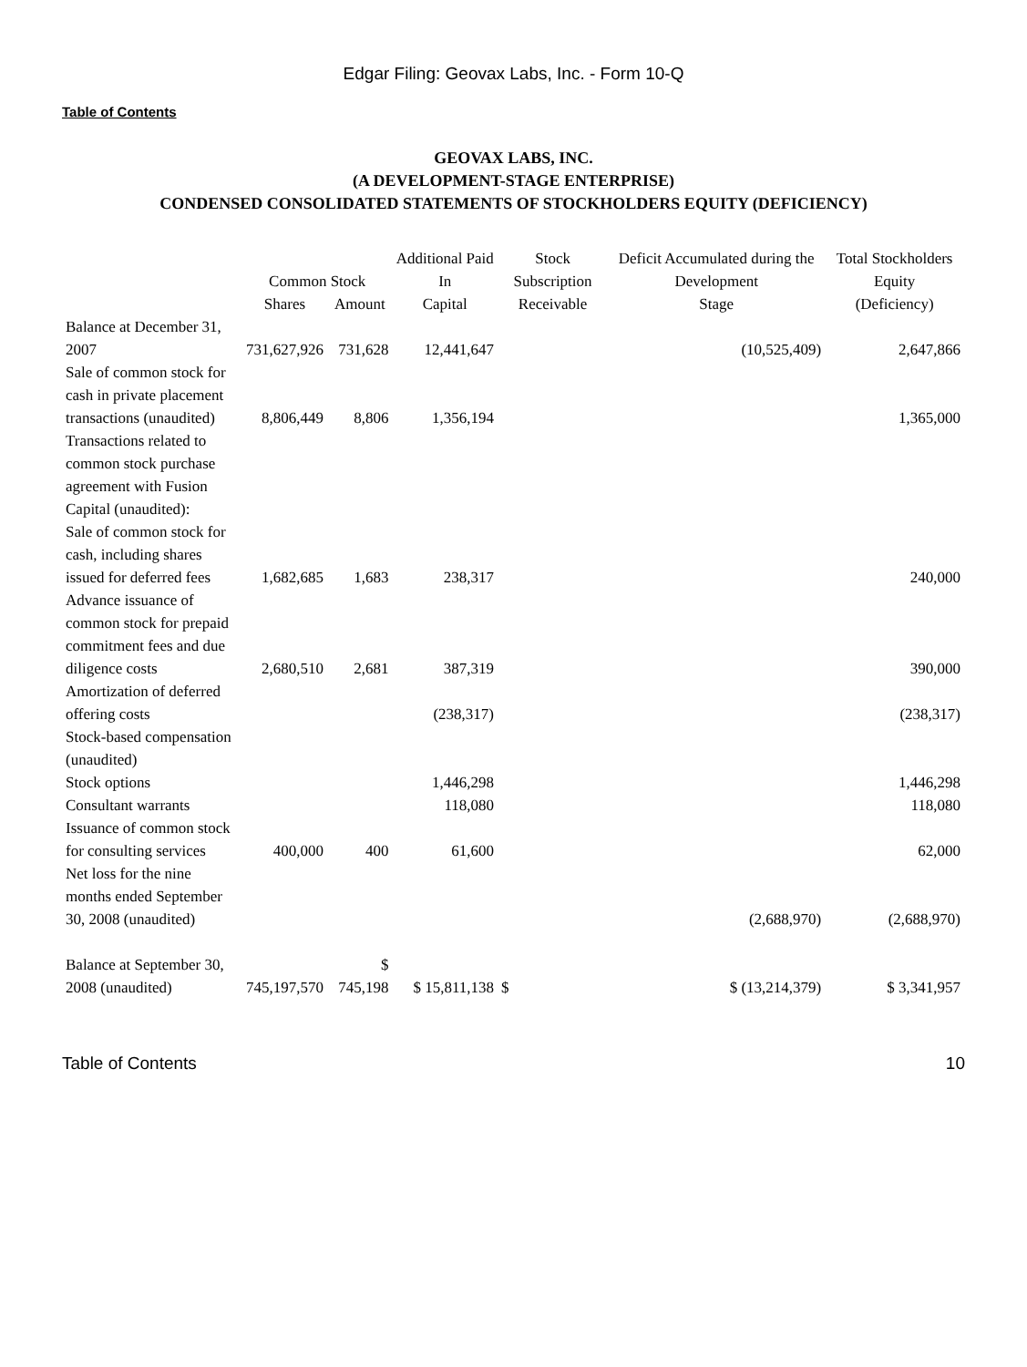Edgar Filing: Geovax Labs, Inc. - Form 10-Q
Table of Contents
GEOVAX LABS, INC.
(A DEVELOPMENT-STAGE ENTERPRISE)
CONDENSED CONSOLIDATED STATEMENTS OF STOCKHOLDERS EQUITY (DEFICIENCY)
| | Common Stock | | Additional Paid In | Stock Subscription | Deficit Accumulated during the Development | Total Stockholders Equity |
| --- | --- | --- | --- | --- | --- | --- |
| | Shares | Amount | Capital | Receivable | Stage | (Deficiency) |
| Balance at December 31, 2007 | 731,627,926 | 731,628 | 12,441,647 | | (10,525,409) | 2,647,866 |
| Sale of common stock for cash in private placement transactions (unaudited) | 8,806,449 | 8,806 | 1,356,194 | | | 1,365,000 |
| Transactions related to common stock purchase agreement with Fusion Capital (unaudited): | | | | | | |
| Sale of common stock for cash, including shares issued for deferred fees | 1,682,685 | 1,683 | 238,317 | | | 240,000 |
| Advance issuance of common stock for prepaid commitment fees and due diligence costs | 2,680,510 | 2,681 | 387,319 | | | 390,000 |
| Amortization of deferred offering costs | | | (238,317) | | | (238,317) |
| Stock-based compensation (unaudited) | | | | | | |
| Stock options | | | 1,446,298 | | | 1,446,298 |
| Consultant warrants | | | 118,080 | | | 118,080 |
| Issuance of common stock for consulting services | 400,000 | 400 | 61,600 | | | 62,000 |
| Net loss for the nine months ended September 30, 2008 (unaudited) | | | | | (2,688,970) | (2,688,970) |
| Balance at September 30, 2008 (unaudited) | 745,197,570 | $ 745,198 | $ 15,811,138 | $ | $ (13,214,379) | $ 3,341,957 |
Table of Contents 10